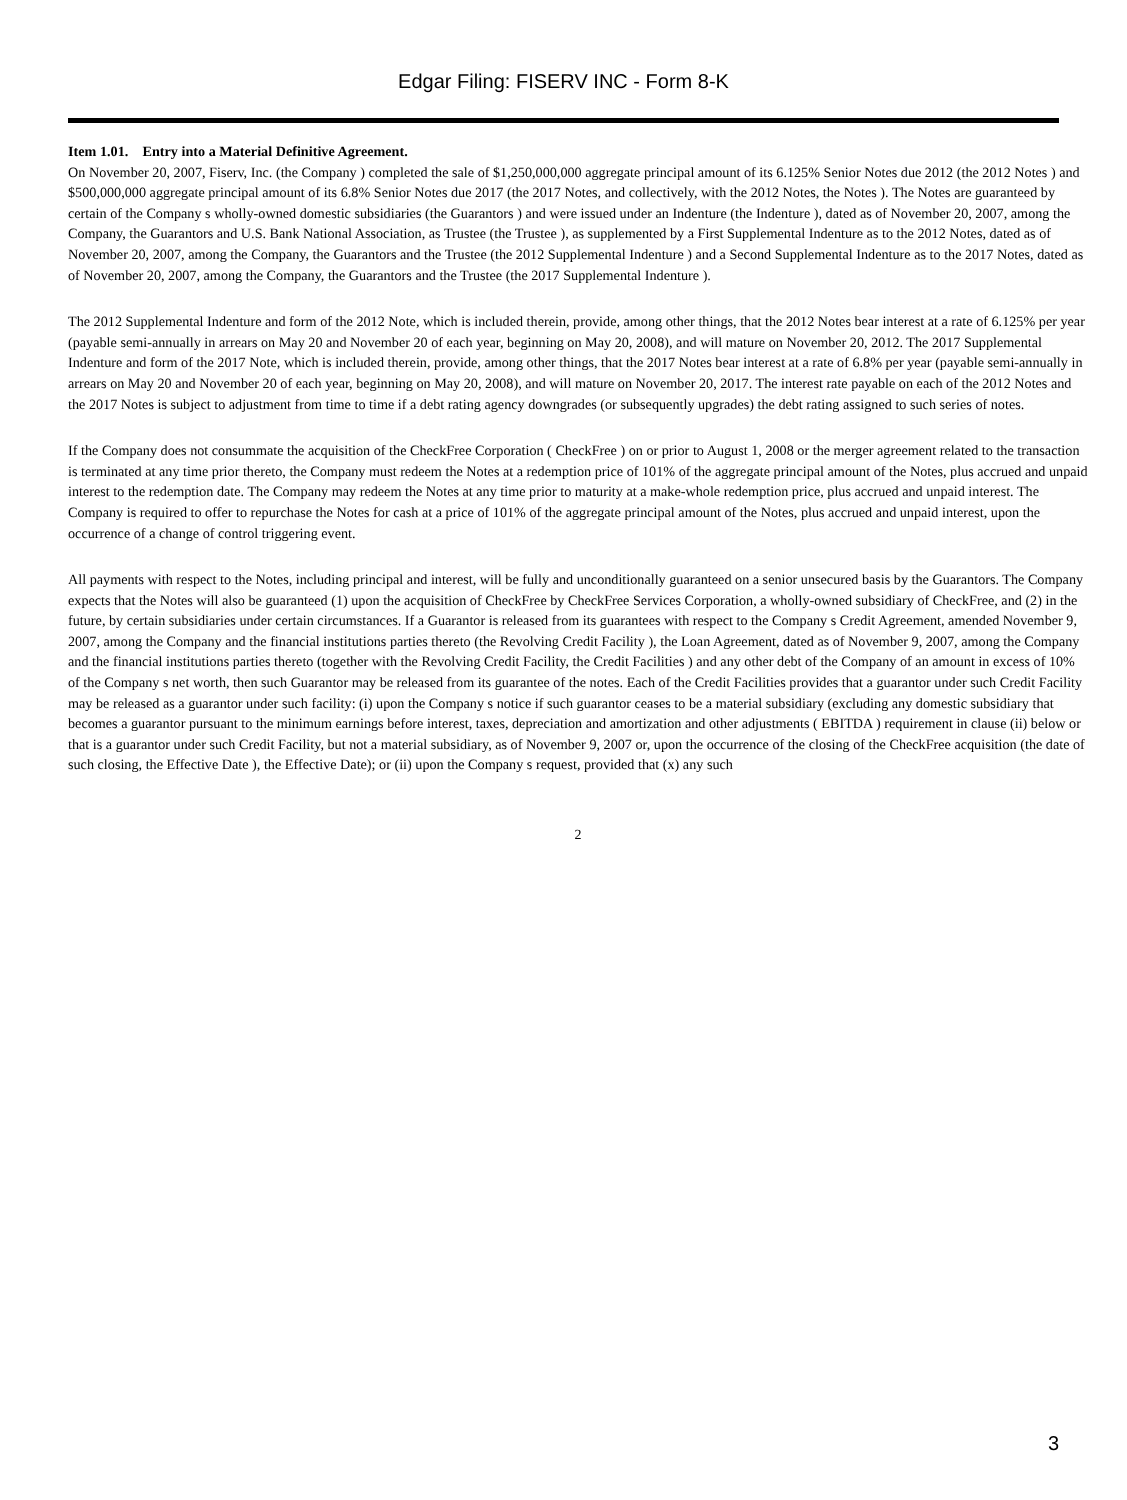Edgar Filing: FISERV INC - Form 8-K
Item 1.01. Entry into a Material Definitive Agreement.
On November 20, 2007, Fiserv, Inc. (the Company ) completed the sale of $1,250,000,000 aggregate principal amount of its 6.125% Senior Notes due 2012 (the 2012 Notes ) and $500,000,000 aggregate principal amount of its 6.8% Senior Notes due 2017 (the 2017 Notes, and collectively, with the 2012 Notes, the Notes ). The Notes are guaranteed by certain of the Company s wholly-owned domestic subsidiaries (the Guarantors ) and were issued under an Indenture (the Indenture ), dated as of November 20, 2007, among the Company, the Guarantors and U.S. Bank National Association, as Trustee (the Trustee ), as supplemented by a First Supplemental Indenture as to the 2012 Notes, dated as of November 20, 2007, among the Company, the Guarantors and the Trustee (the 2012 Supplemental Indenture ) and a Second Supplemental Indenture as to the 2017 Notes, dated as of November 20, 2007, among the Company, the Guarantors and the Trustee (the 2017 Supplemental Indenture ).
The 2012 Supplemental Indenture and form of the 2012 Note, which is included therein, provide, among other things, that the 2012 Notes bear interest at a rate of 6.125% per year (payable semi-annually in arrears on May 20 and November 20 of each year, beginning on May 20, 2008), and will mature on November 20, 2012. The 2017 Supplemental Indenture and form of the 2017 Note, which is included therein, provide, among other things, that the 2017 Notes bear interest at a rate of 6.8% per year (payable semi-annually in arrears on May 20 and November 20 of each year, beginning on May 20, 2008), and will mature on November 20, 2017. The interest rate payable on each of the 2012 Notes and the 2017 Notes is subject to adjustment from time to time if a debt rating agency downgrades (or subsequently upgrades) the debt rating assigned to such series of notes.
If the Company does not consummate the acquisition of the CheckFree Corporation ( CheckFree ) on or prior to August 1, 2008 or the merger agreement related to the transaction is terminated at any time prior thereto, the Company must redeem the Notes at a redemption price of 101% of the aggregate principal amount of the Notes, plus accrued and unpaid interest to the redemption date. The Company may redeem the Notes at any time prior to maturity at a make-whole redemption price, plus accrued and unpaid interest. The Company is required to offer to repurchase the Notes for cash at a price of 101% of the aggregate principal amount of the Notes, plus accrued and unpaid interest, upon the occurrence of a change of control triggering event.
All payments with respect to the Notes, including principal and interest, will be fully and unconditionally guaranteed on a senior unsecured basis by the Guarantors. The Company expects that the Notes will also be guaranteed (1) upon the acquisition of CheckFree by CheckFree Services Corporation, a wholly-owned subsidiary of CheckFree, and (2) in the future, by certain subsidiaries under certain circumstances. If a Guarantor is released from its guarantees with respect to the Company s Credit Agreement, amended November 9, 2007, among the Company and the financial institutions parties thereto (the Revolving Credit Facility ), the Loan Agreement, dated as of November 9, 2007, among the Company and the financial institutions parties thereto (together with the Revolving Credit Facility, the Credit Facilities ) and any other debt of the Company of an amount in excess of 10% of the Company s net worth, then such Guarantor may be released from its guarantee of the notes. Each of the Credit Facilities provides that a guarantor under such Credit Facility may be released as a guarantor under such facility: (i) upon the Company s notice if such guarantor ceases to be a material subsidiary (excluding any domestic subsidiary that becomes a guarantor pursuant to the minimum earnings before interest, taxes, depreciation and amortization and other adjustments ( EBITDA ) requirement in clause (ii) below or that is a guarantor under such Credit Facility, but not a material subsidiary, as of November 9, 2007 or, upon the occurrence of the closing of the CheckFree acquisition (the date of such closing, the Effective Date ), the Effective Date); or (ii) upon the Company s request, provided that (x) any such
2
3